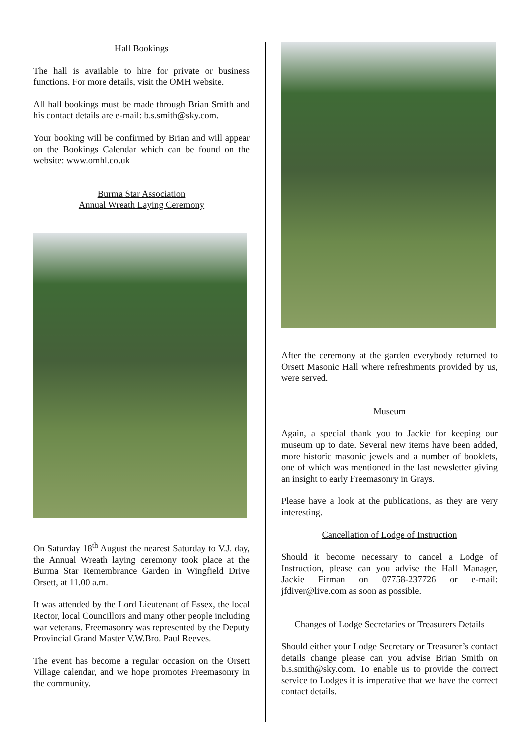Hall Bookings
The hall is available to hire for private or business functions. For more details, visit the OMH website.
All hall bookings must be made through Brian Smith and his contact details are e-mail: b.s.smith@sky.com.
Your booking will be confirmed by Brian and will appear on the Bookings Calendar which can be found on the website: www.omhl.co.uk
Burma Star Association
Annual Wreath Laying Ceremony
On Saturday 18<sup>th</sup> August the nearest Saturday to V.J. day, the Annual Wreath laying ceremony took place at the Burma Star Remembrance Garden in Wingfield Drive Orsett, at 11.00 a.m.
It was attended by the Lord Lieutenant of Essex, the local Rector, local Councillors and many other people including war veterans. Freemasonry was represented by the Deputy Provincial Grand Master V.W.Bro. Paul Reeves.
The event has become a regular occasion on the Orsett Village calendar, and we hope promotes Freemasonry in the community.
After the ceremony at the garden everybody returned to Orsett Masonic Hall where refreshments provided by us, were served.
Museum
Again, a special thank you to Jackie for keeping our museum up to date. Several new items have been added, more historic masonic jewels and a number of booklets, one of which was mentioned in the last newsletter giving an insight to early Freemasonry in Grays.
Please have a look at the publications, as they are very interesting.
Cancellation of Lodge of Instruction
Should it become necessary to cancel a Lodge of Instruction, please can you advise the Hall Manager, Jackie Firman on 07758-237726 or e-mail: jfdiver@live.com as soon as possible.
Changes of Lodge Secretaries or Treasurers Details
Should either your Lodge Secretary or Treasurer’s contact details change please can you advise Brian Smith on b.s.smith@sky.com. To enable us to provide the correct service to Lodges it is imperative that we have the correct contact details.